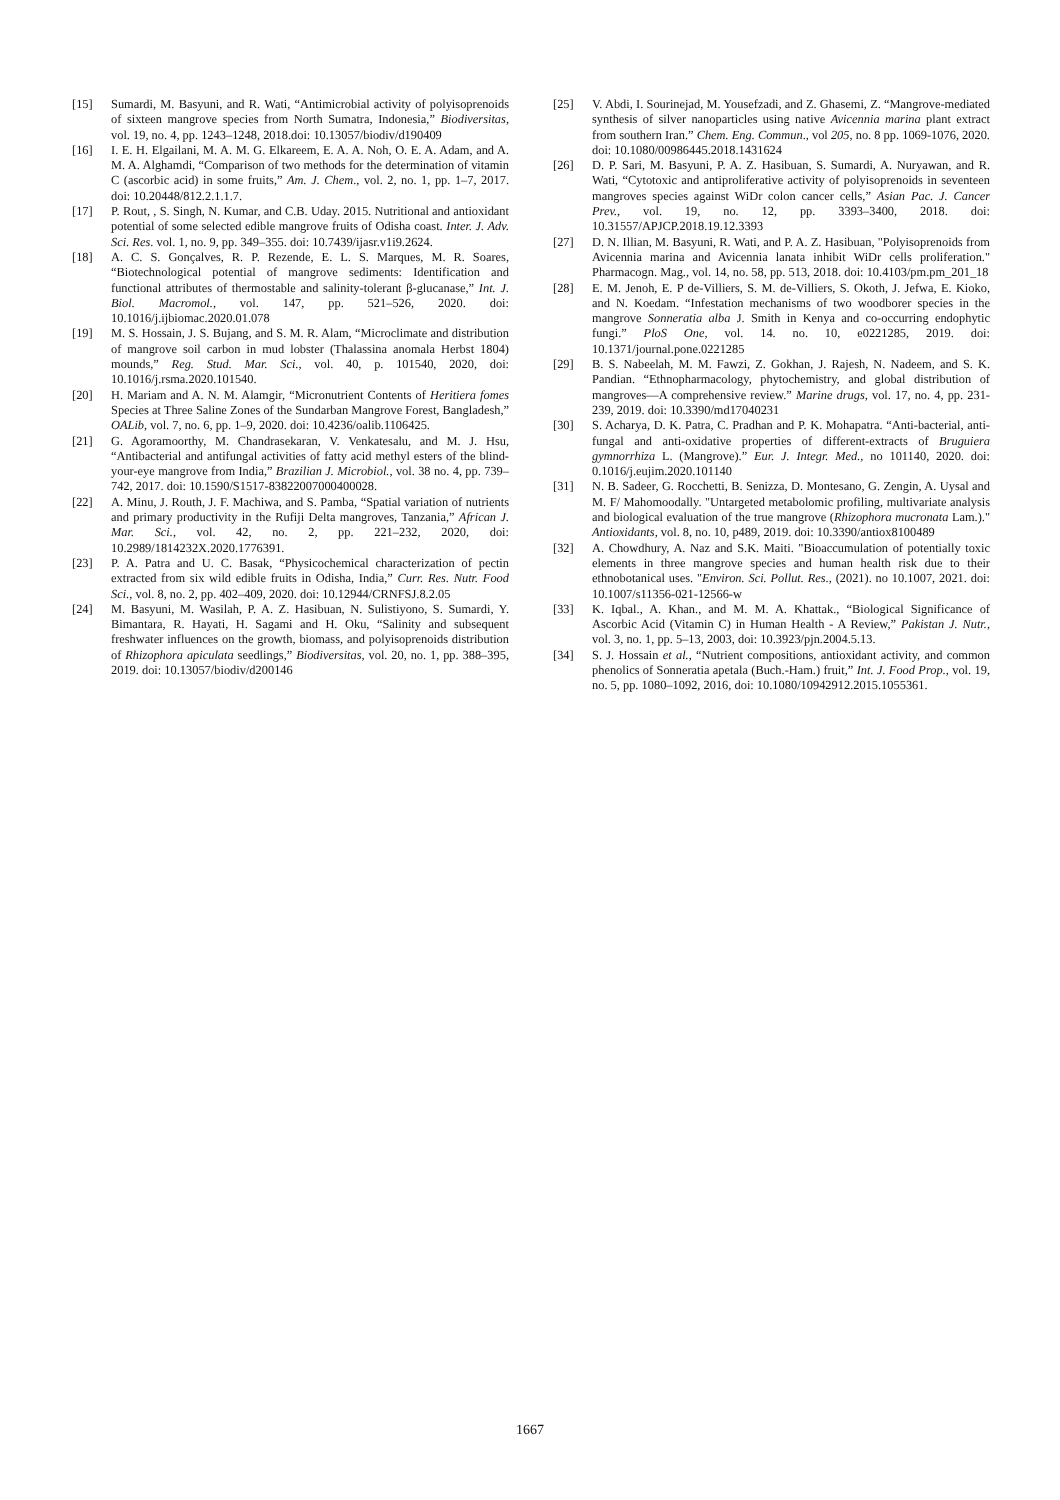[15] Sumardi, M. Basyuni, and R. Wati, “Antimicrobial activity of polyisoprenoids of sixteen mangrove species from North Sumatra, Indonesia,” Biodiversitas, vol. 19, no. 4, pp. 1243–1248, 2018.doi: 10.13057/biodiv/d190409
[16] I. E. H. Elgailani, M. A. M. G. Elkareem, E. A. A. Noh, O. E. A. Adam, and A. M. A. Alghamdi, “Comparison of two methods for the determination of vitamin C (ascorbic acid) in some fruits,” Am. J. Chem., vol. 2, no. 1, pp. 1–7, 2017. doi: 10.20448/812.2.1.1.7.
[17] P. Rout, , S. Singh, N. Kumar, and C.B. Uday. 2015. Nutritional and antioxidant potential of some selected edible mangrove fruits of Odisha coast. Inter. J. Adv. Sci. Res. vol. 1, no. 9, pp. 349–355. doi: 10.7439/ijasr.v1i9.2624.
[18] A. C. S. Gonçalves, R. P. Rezende, E. L. S. Marques, M. R. Soares, “Biotechnological potential of mangrove sediments: Identification and functional attributes of thermostable and salinity-tolerant β-glucanase,” Int. J. Biol. Macromol., vol. 147, pp. 521–526, 2020. doi: 10.1016/j.ijbiomac.2020.01.078
[19] M. S. Hossain, J. S. Bujang, and S. M. R. Alam, “Microclimate and distribution of mangrove soil carbon in mud lobster (Thalassina anomala Herbst 1804) mounds,” Reg. Stud. Mar. Sci., vol. 40, p. 101540, 2020, doi: 10.1016/j.rsma.2020.101540.
[20] H. Mariam and A. N. M. Alamgir, “Micronutrient Contents of Heritiera fomes Species at Three Saline Zones of the Sundarban Mangrove Forest, Bangladesh,” OALib, vol. 7, no. 6, pp. 1–9, 2020. doi: 10.4236/oalib.1106425.
[21] G. Agoramoorthy, M. Chandrasekaran, V. Venkatesalu, and M. J. Hsu, “Antibacterial and antifungal activities of fatty acid methyl esters of the blind-your-eye mangrove from India,” Brazilian J. Microbiol., vol. 38 no. 4, pp. 739–742, 2017. doi: 10.1590/S1517-83822007000400028.
[22] A. Minu, J. Routh, J. F. Machiwa, and S. Pamba, “Spatial variation of nutrients and primary productivity in the Rufiji Delta mangroves, Tanzania,” African J. Mar. Sci., vol. 42, no. 2, pp. 221–232, 2020, doi: 10.2989/1814232X.2020.1776391.
[23] P. A. Patra and U. C. Basak, “Physicochemical characterization of pectin extracted from six wild edible fruits in Odisha, India,” Curr. Res. Nutr. Food Sci., vol. 8, no. 2, pp. 402–409, 2020. doi: 10.12944/CRNFSJ.8.2.05
[24] M. Basyuni, M. Wasilah, P. A. Z. Hasibuan, N. Sulistiyono, S. Sumardi, Y. Bimantara, R. Hayati, H. Sagami and H. Oku, “Salinity and subsequent freshwater influences on the growth, biomass, and polyisoprenoids distribution of Rhizophora apiculata seedlings,” Biodiversitas, vol. 20, no. 1, pp. 388–395, 2019. doi: 10.13057/biodiv/d200146
[25] V. Abdi, I. Sourinejad, M. Yousefzadi, and Z. Ghasemi, Z. “Mangrove-mediated synthesis of silver nanoparticles using native Avicennia marina plant extract from southern Iran.” Chem. Eng. Commun., vol 205, no. 8 pp. 1069-1076, 2020. doi: 10.1080/00986445.2018.1431624
[26] D. P. Sari, M. Basyuni, P. A. Z. Hasibuan, S. Sumardi, A. Nuryawan, and R. Wati, “Cytotoxic and antiproliferative activity of polyisoprenoids in seventeen mangroves species against WiDr colon cancer cells,” Asian Pac. J. Cancer Prev., vol. 19, no. 12, pp. 3393–3400, 2018. doi: 10.31557/APJCP.2018.19.12.3393
[27] D. N. Illian, M. Basyuni, R. Wati, and P. A. Z. Hasibuan, "Polyisoprenoids from Avicennia marina and Avicennia lanata inhibit WiDr cells proliferation." Pharmacogn. Mag., vol. 14, no. 58, pp. 513, 2018. doi: 10.4103/pm.pm_201_18
[28] E. M. Jenoh, E. P de-Villiers, S. M. de-Villiers, S. Okoth, J. Jefwa, E. Kioko, and N. Koedam. “Infestation mechanisms of two woodborer species in the mangrove Sonneratia alba J. Smith in Kenya and co-occurring endophytic fungi.” PloS One, vol. 14. no. 10, e0221285, 2019. doi: 10.1371/journal.pone.0221285
[29] B. S. Nabeelah, M. M. Fawzi, Z. Gokhan, J. Rajesh, N. Nadeem, and S. K. Pandian. “Ethnopharmacology, phytochemistry, and global distribution of mangroves―A comprehensive review.” Marine drugs, vol. 17, no. 4, pp. 231-239, 2019. doi: 10.3390/md17040231
[30] S. Acharya, D. K. Patra, C. Pradhan and P. K. Mohapatra. “Anti-bacterial, anti-fungal and anti-oxidative properties of different-extracts of Bruguiera gymnorrhiza L. (Mangrove).” Eur. J. Integr. Med., no 101140, 2020. doi: 0.1016/j.eujim.2020.101140
[31] N. B. Sadeer, G. Rocchetti, B. Senizza, D. Montesano, G. Zengin, A. Uysal and M. F/ Mahomoodally. "Untargeted metabolomic profiling, multivariate analysis and biological evaluation of the true mangrove (Rhizophora mucronata Lam.)." Antioxidants, vol. 8, no. 10, p489, 2019. doi: 10.3390/antiox8100489
[32] A. Chowdhury, A. Naz and S.K. Maiti. "Bioaccumulation of potentially toxic elements in three mangrove species and human health risk due to their ethnobotanical uses. "Environ. Sci. Pollut. Res., (2021). no 10.1007, 2021. doi: 10.1007/s11356-021-12566-w
[33] K. Iqbal., A. Khan., and M. M. A. Khattak., “Biological Significance of Ascorbic Acid (Vitamin C) in Human Health - A Review,” Pakistan J. Nutr., vol. 3, no. 1, pp. 5–13, 2003, doi: 10.3923/pjn.2004.5.13.
[34] S. J. Hossain et al., “Nutrient compositions, antioxidant activity, and common phenolics of Sonneratia apetala (Buch.-Ham.) fruit,” Int. J. Food Prop., vol. 19, no. 5, pp. 1080–1092, 2016, doi: 10.1080/10942912.2015.1055361.
1667